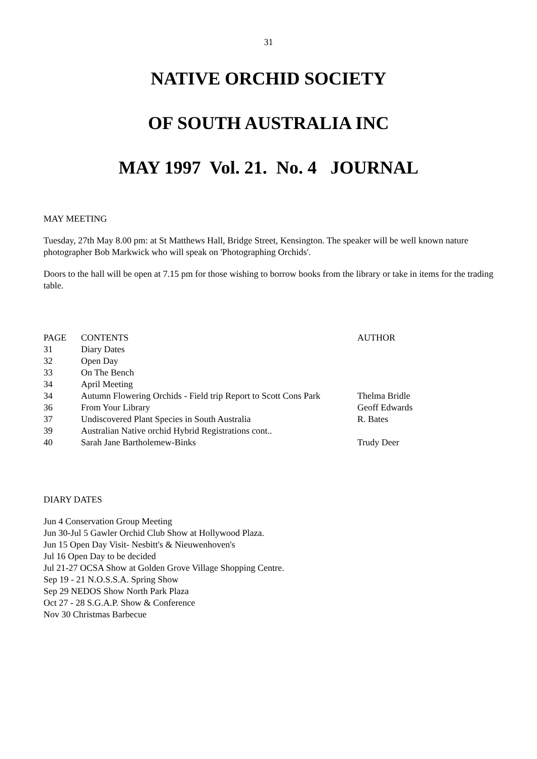31
NATIVE ORCHID SOCIETY
OF SOUTH AUSTRALIA INC
MAY 1997 Vol. 21. No. 4 JOURNAL
MAY MEETING
Tuesday, 27th May 8.00 pm: at St Matthews Hall, Bridge Street, Kensington. The speaker will be well known nature photographer Bob Markwick who will speak on 'Photographing Orchids'.
Doors to the hall will be open at 7.15 pm for those wishing to borrow books from the library or take in items for the trading table.
| PAGE | CONTENTS | AUTHOR |
| 31 | Diary Dates | |
| 32 | Open Day | |
| 33 | On The Bench | |
| 34 | April Meeting | |
| 34 | Autumn Flowering Orchids - Field trip Report to Scott Cons Park | Thelma Bridle |
| 36 | From Your Library | Geoff Edwards |
| 37 | Undiscovered Plant Species in South Australia | R. Bates |
| 39 | Australian Native orchid Hybrid Registrations cont.. | |
| 40 | Sarah Jane Bartholemew-Binks | Trudy Deer |
DIARY DATES
Jun 4 Conservation Group Meeting
Jun 30-Jul 5 Gawler Orchid Club Show at Hollywood Plaza.
Jun 15 Open Day Visit- Nesbitt's & Nieuwenhoven's
Jul 16 Open Day to be decided
Jul 21-27 OCSA Show at Golden Grove Village Shopping Centre.
Sep 19 - 21 N.O.S.S.A. Spring Show
Sep 29 NEDOS Show North Park Plaza
Oct 27 - 28 S.G.A.P. Show & Conference
Nov 30 Christmas Barbecue